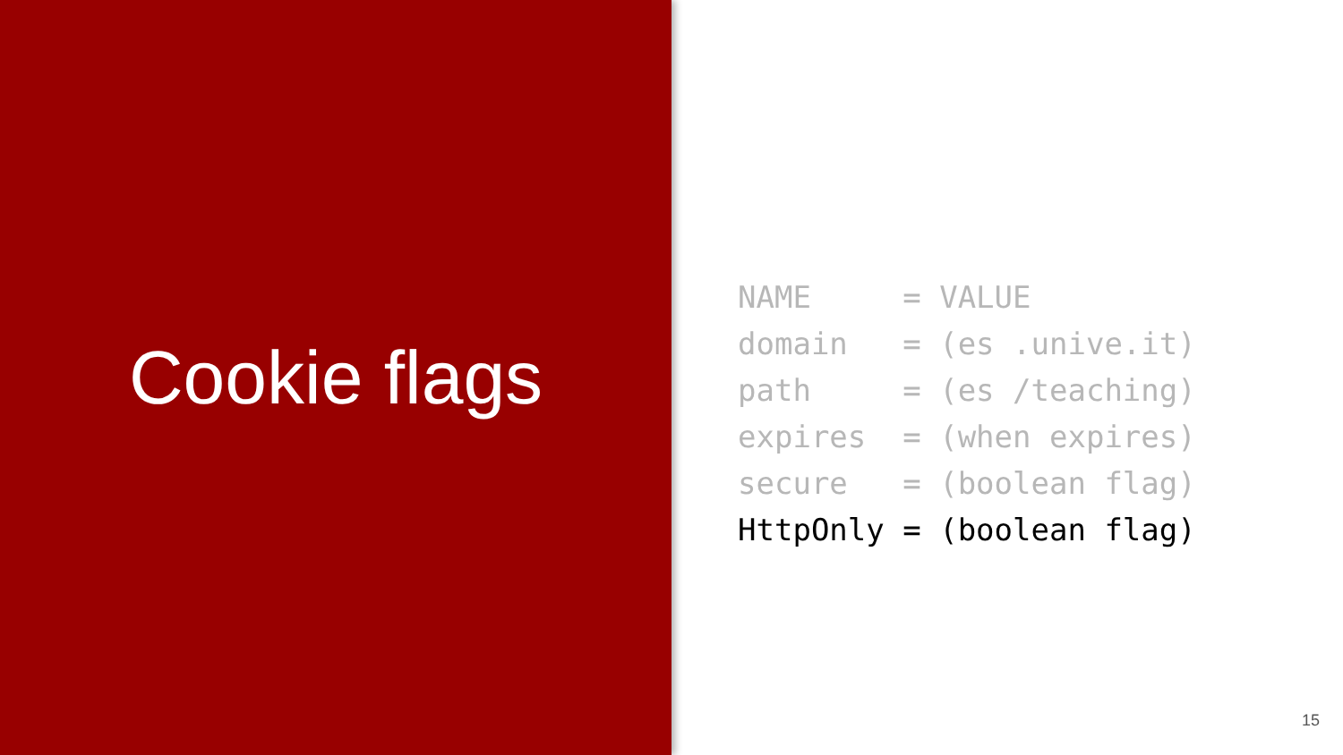Cookie flags
NAME     = VALUE
domain   = (es .unive.it)
path     = (es /teaching)
expires  = (when expires)
secure   = (boolean flag)
HttpOnly = (boolean flag)
15